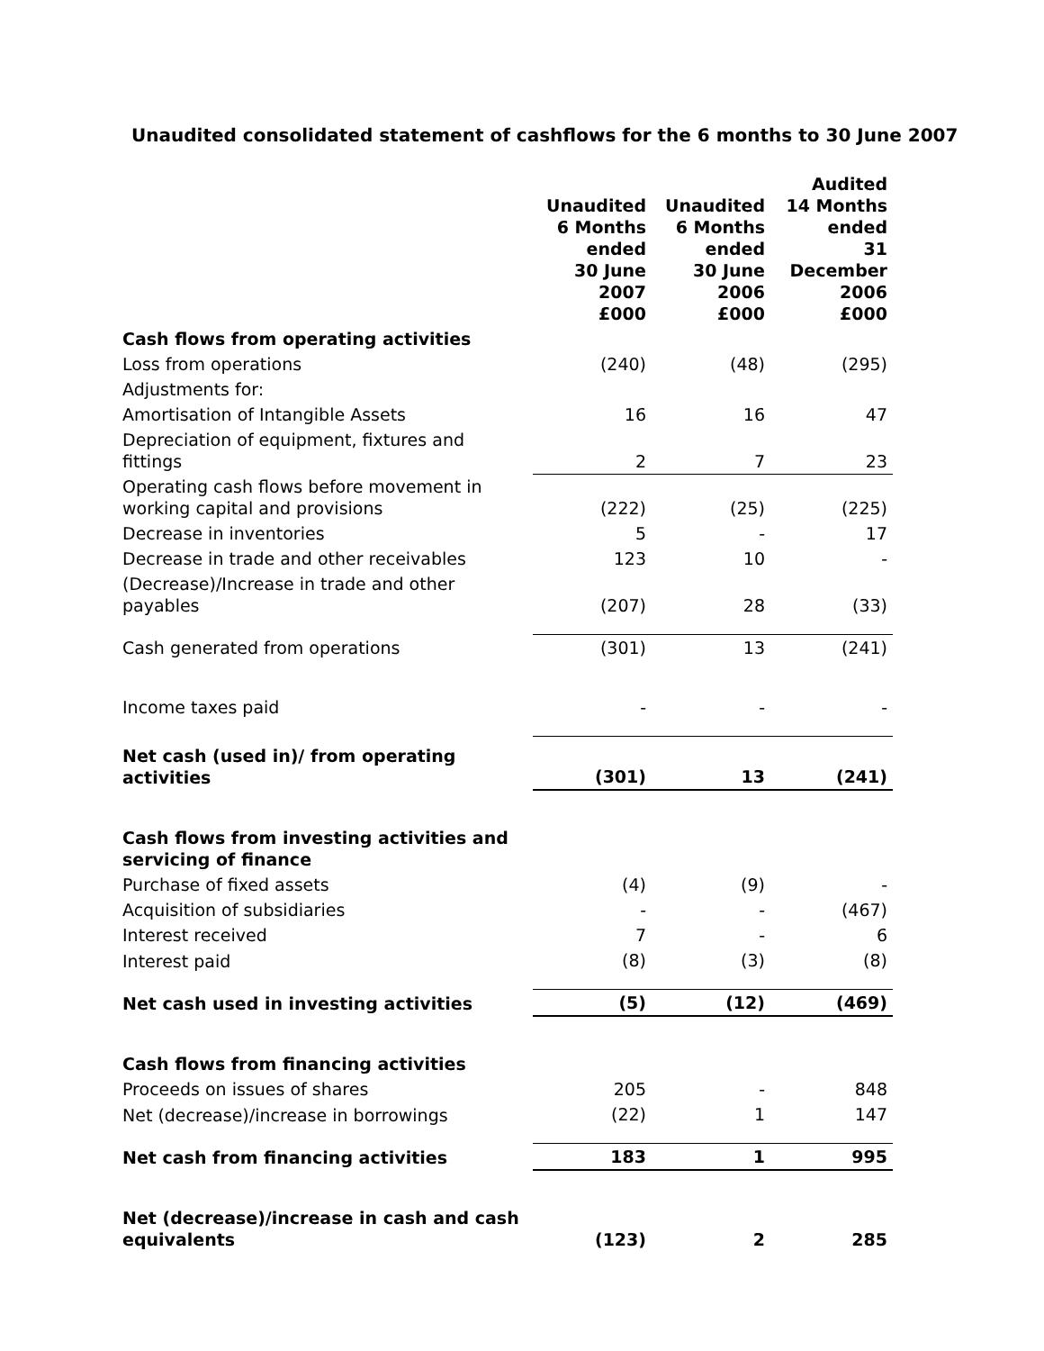Unaudited consolidated statement of cashflows for the 6 months to 30 June 2007
| | Unaudited 6 Months ended 30 June 2007 £000 | Unaudited 6 Months ended 30 June 2006 £000 | Audited 14 Months ended 31 December 2006 £000 |
| --- | --- | --- | --- |
| Cash flows from operating activities | | | |
| Loss from operations | (240) | (48) | (295) |
| Adjustments for: | | | |
| Amortisation of Intangible Assets | 16 | 16 | 47 |
| Depreciation of equipment, fixtures and fittings | 2 | 7 | 23 |
| Operating cash flows before movement in working capital and provisions | (222) | (25) | (225) |
| Decrease in inventories | 5 | - | 17 |
| Decrease in trade and other receivables | 123 | 10 | - |
| (Decrease)/Increase in trade and other payables | (207) | 28 | (33) |
| Cash generated from operations | (301) | 13 | (241) |
| Income taxes paid | - | - | - |
| Net cash (used in)/ from operating activities | (301) | 13 | (241) |
| Cash flows from investing activities and servicing of finance | | | |
| Purchase of fixed assets | (4) | (9) | - |
| Acquisition of subsidiaries | - | - | (467) |
| Interest received | 7 | - | 6 |
| Interest paid | (8) | (3) | (8) |
| Net cash used in investing activities | (5) | (12) | (469) |
| Cash flows from financing activities | | | |
| Proceeds on issues of shares | 205 | - | 848 |
| Net (decrease)/increase in borrowings | (22) | 1 | 147 |
| Net cash from financing activities | 183 | 1 | 995 |
| Net (decrease)/increase in cash and cash equivalents | (123) | 2 | 285 |